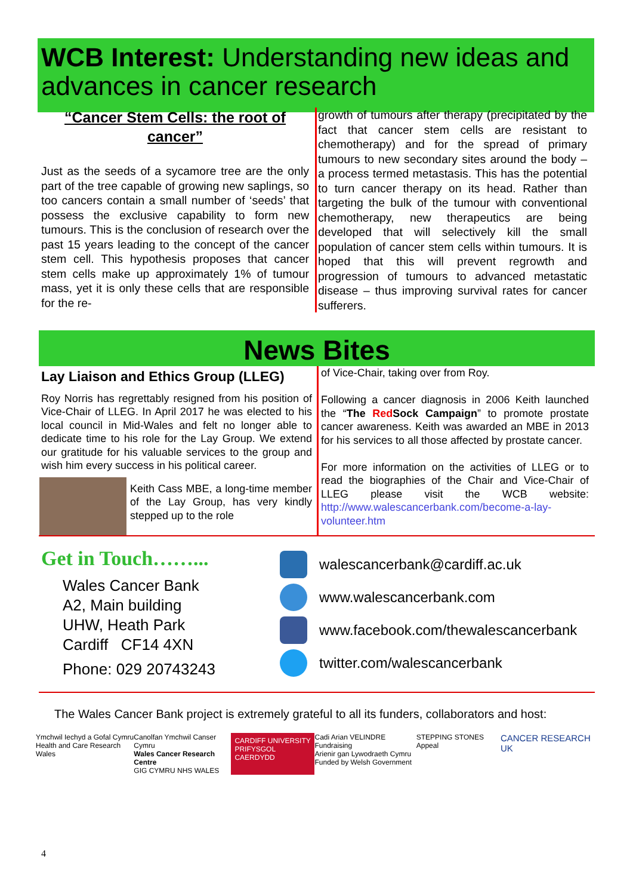WCB Interest: Understanding new ideas and advances in cancer research
“Cancer Stem Cells: the root of cancer”
Just as the seeds of a sycamore tree are the only part of the tree capable of growing new saplings, so too cancers contain a small number of ‘seeds’ that possess the exclusive capability to form new tumours. This is the conclusion of research over the past 15 years leading to the concept of the cancer stem cell. This hypothesis proposes that cancer stem cells make up approximately 1% of tumour mass, yet it is only these cells that are responsible for the re-
growth of tumours after therapy (precipitated by the fact that cancer stem cells are resistant to chemotherapy) and for the spread of primary tumours to new secondary sites around the body – a process termed metastasis. This has the potential to turn cancer therapy on its head. Rather than targeting the bulk of the tumour with conventional chemotherapy, new therapeutics are being developed that will selectively kill the small population of cancer stem cells within tumours. It is hoped that this will prevent regrowth and progression of tumours to advanced metastatic disease – thus improving survival rates for cancer sufferers.
News Bites
Lay Liaison and Ethics Group (LLEG)
Roy Norris has regrettably resigned from his position of Vice-Chair of LLEG. In April 2017 he was elected to his local council in Mid-Wales and felt no longer able to dedicate time to his role for the Lay Group. We extend our gratitude for his valuable services to the group and wish him every success in his political career.
Keith Cass MBE, a long-time member of the Lay Group, has very kindly stepped up to the role
of Vice-Chair, taking over from Roy.
Following a cancer diagnosis in 2006 Keith launched the “The Red Sock Campaign” to promote prostate cancer awareness. Keith was awarded an MBE in 2013 for his services to all those affected by prostate cancer.
For more information on the activities of LLEG or to read the biographies of the Chair and Vice-Chair of LLEG please visit the WCB website: http://www.walescancerbank.com/become-a-lay-volunteer.htm
Get in Touch……...
Wales Cancer Bank
A2, Main building
UHW, Heath Park
Cardiff CF14 4XN
Phone: 029 20743243
walescancerbank@cardiff.ac.uk
www.walescancerbank.com
www.facebook.com/thewalescancerbank
twitter.com/walescancerbank
The Wales Cancer Bank project is extremely grateful to all its funders, collaborators and host:
Ymchwil Iechyd a Gofal Cymru
Health and Care Research Wales
Canolfan Ymchwil Canser Cymru
Wales Cancer Research Centre
GIG CYMRU NHS WALES
CARDIFF UNIVERSITY
PRIFYSGOL CAERDYDD
Cadi Arian VELINDRE Fundraising
Arienir gan Lywodraeth Cymru
Funded by Welsh Government
STEPPING STONES Appeal
CANCER RESEARCH UK
4